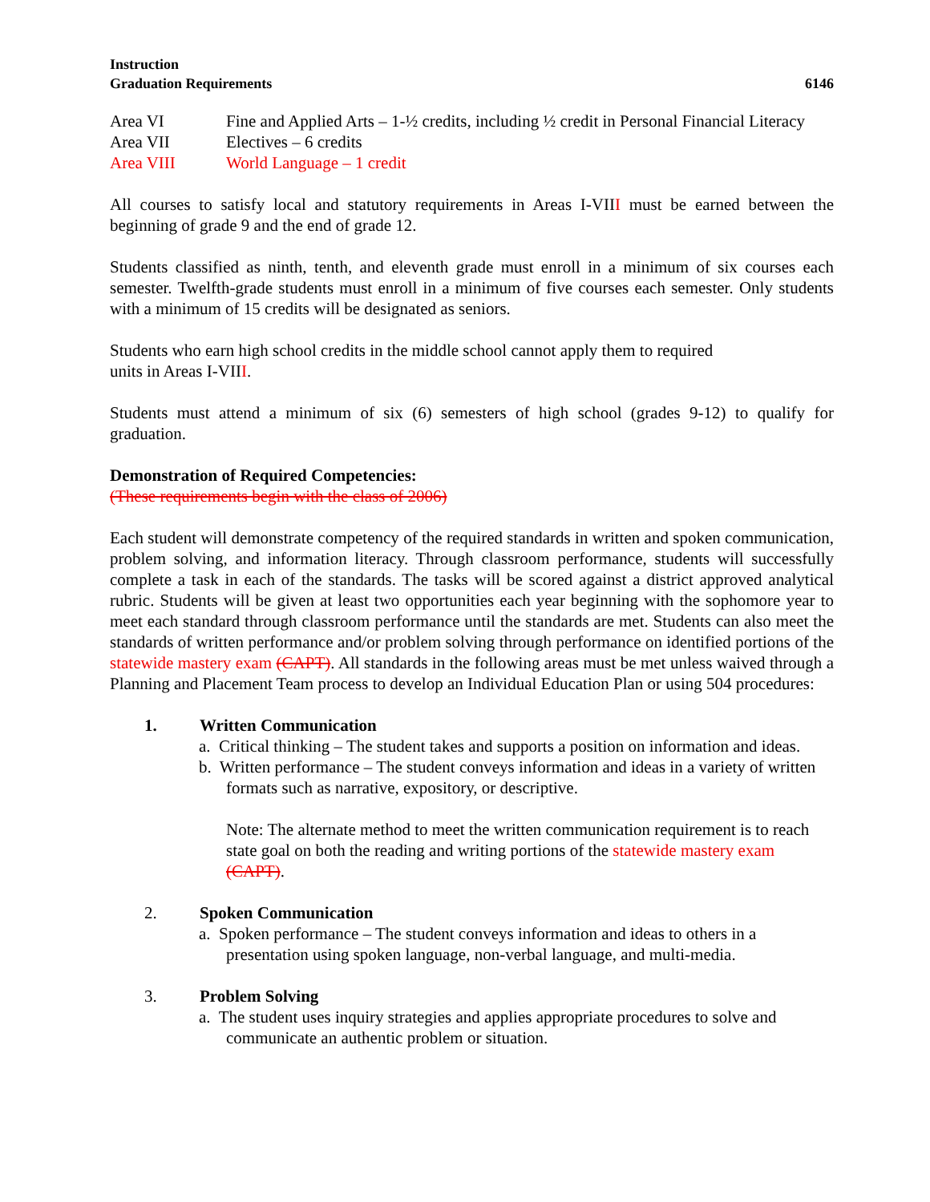Instruction
Graduation Requirements 6146
Area VI Fine and Applied Arts – 1-½ credits, including ½ credit in Personal Financial Literacy
Area VII Electives – 6 credits
Area VIII World Language – 1 credit
All courses to satisfy local and statutory requirements in Areas I-VIII must be earned between the beginning of grade 9 and the end of grade 12.
Students classified as ninth, tenth, and eleventh grade must enroll in a minimum of six courses each semester. Twelfth-grade students must enroll in a minimum of five courses each semester. Only students with a minimum of 15 credits will be designated as seniors.
Students who earn high school credits in the middle school cannot apply them to required
units in Areas I-VIII.
Students must attend a minimum of six (6) semesters of high school (grades 9-12) to qualify for graduation.
Demonstration of Required Competencies:
(These requirements begin with the class of 2006)
Each student will demonstrate competency of the required standards in written and spoken communication, problem solving, and information literacy. Through classroom performance, students will successfully complete a task in each of the standards. The tasks will be scored against a district approved analytical rubric. Students will be given at least two opportunities each year beginning with the sophomore year to meet each standard through classroom performance until the standards are met. Students can also meet the standards of written performance and/or problem solving through performance on identified portions of the statewide mastery exam (CAPT). All standards in the following areas must be met unless waived through a Planning and Placement Team process to develop an Individual Education Plan or using 504 procedures:
1. Written Communication
a. Critical thinking – The student takes and supports a position on information and ideas.
b. Written performance – The student conveys information and ideas in a variety of written formats such as narrative, expository, or descriptive.
Note: The alternate method to meet the written communication requirement is to reach state goal on both the reading and writing portions of the statewide mastery exam (CAPT).
2. Spoken Communication
a. Spoken performance – The student conveys information and ideas to others in a presentation using spoken language, non-verbal language, and multi-media.
3. Problem Solving
a. The student uses inquiry strategies and applies appropriate procedures to solve and communicate an authentic problem or situation.